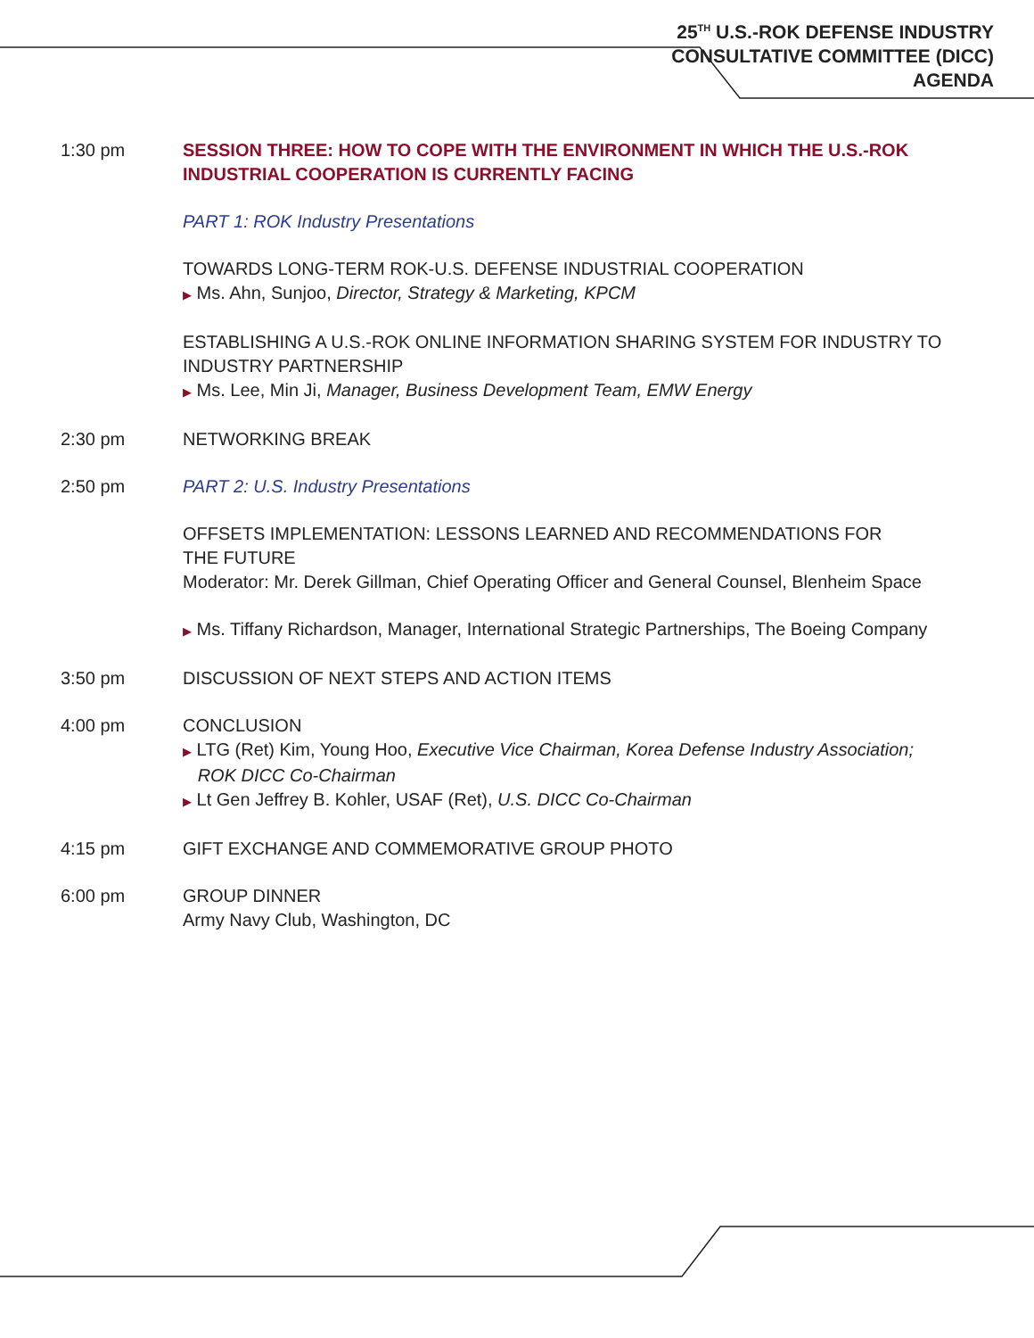25<sup>TH</sup> U.S.-ROK DEFENSE INDUSTRY
CONSULTATIVE COMMITTEE (DICC)
AGENDA
1:30 pm SESSION THREE: HOW TO COPE WITH THE ENVIRONMENT IN WHICH THE U.S.-ROK INDUSTRIAL COOPERATION IS CURRENTLY FACING
PART 1: ROK Industry Presentations
TOWARDS LONG-TERM ROK-U.S. DEFENSE INDUSTRIAL COOPERATION
▶ Ms. Ahn, Sunjoo, Director, Strategy & Marketing, KPCM
ESTABLISHING A U.S.-ROK ONLINE INFORMATION SHARING SYSTEM FOR INDUSTRY TO INDUSTRY PARTNERSHIP
▶ Ms. Lee, Min Ji, Manager, Business Development Team, EMW Energy
2:30 pm NETWORKING BREAK
2:50 pm PART 2: U.S. Industry Presentations
OFFSETS IMPLEMENTATION: LESSONS LEARNED AND RECOMMENDATIONS FOR
THE FUTURE
Moderator: Mr. Derek Gillman, Chief Operating Officer and General Counsel, Blenheim Space
▶ Ms. Tiffany Richardson, Manager, International Strategic Partnerships, The Boeing Company
3:50 pm DISCUSSION OF NEXT STEPS AND ACTION ITEMS
4:00 pm CONCLUSION
▶ LTG (Ret) Kim, Young Hoo, Executive Vice Chairman, Korea Defense Industry Association;
ROK DICC Co-Chairman
▶ Lt Gen Jeffrey B. Kohler, USAF (Ret), U.S. DICC Co-Chairman
4:15 pm GIFT EXCHANGE AND COMMEMORATIVE GROUP PHOTO
6:00 pm GROUP DINNER
Army Navy Club, Washington, DC